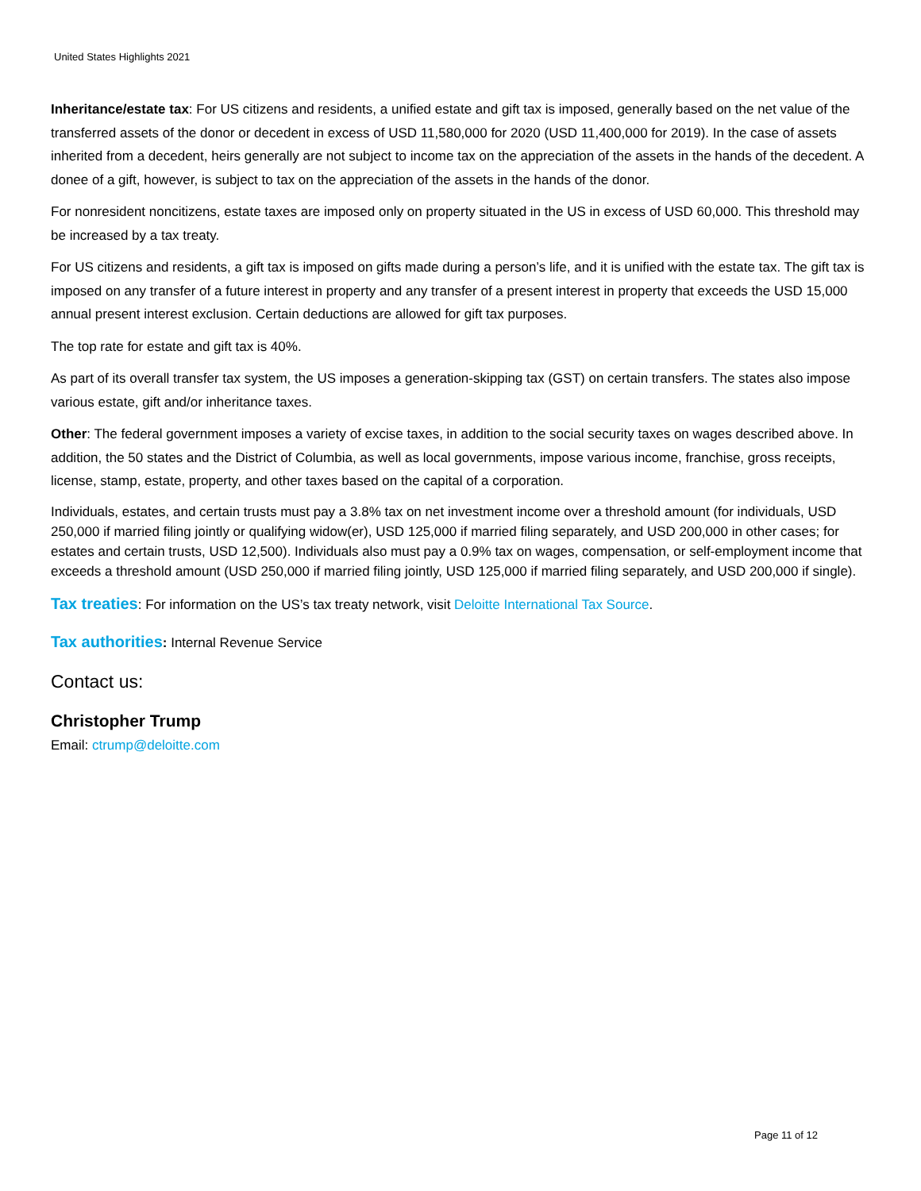United States Highlights 2021
Inheritance/estate tax: For US citizens and residents, a unified estate and gift tax is imposed, generally based on the net value of the transferred assets of the donor or decedent in excess of USD 11,580,000 for 2020 (USD 11,400,000 for 2019). In the case of assets inherited from a decedent, heirs generally are not subject to income tax on the appreciation of the assets in the hands of the decedent. A donee of a gift, however, is subject to tax on the appreciation of the assets in the hands of the donor.
For nonresident noncitizens, estate taxes are imposed only on property situated in the US in excess of USD 60,000. This threshold may be increased by a tax treaty.
For US citizens and residents, a gift tax is imposed on gifts made during a person’s life, and it is unified with the estate tax. The gift tax is imposed on any transfer of a future interest in property and any transfer of a present interest in property that exceeds the USD 15,000 annual present interest exclusion. Certain deductions are allowed for gift tax purposes.
The top rate for estate and gift tax is 40%.
As part of its overall transfer tax system, the US imposes a generation-skipping tax (GST) on certain transfers. The states also impose various estate, gift and/or inheritance taxes.
Other: The federal government imposes a variety of excise taxes, in addition to the social security taxes on wages described above. In addition, the 50 states and the District of Columbia, as well as local governments, impose various income, franchise, gross receipts, license, stamp, estate, property, and other taxes based on the capital of a corporation.
Individuals, estates, and certain trusts must pay a 3.8% tax on net investment income over a threshold amount (for individuals, USD 250,000 if married filing jointly or qualifying widow(er), USD 125,000 if married filing separately, and USD 200,000 in other cases; for estates and certain trusts, USD 12,500). Individuals also must pay a 0.9% tax on wages, compensation, or self-employment income that exceeds a threshold amount (USD 250,000 if married filing jointly, USD 125,000 if married filing separately, and USD 200,000 if single).
Tax treaties: For information on the US’s tax treaty network, visit Deloitte International Tax Source.
Tax authorities: Internal Revenue Service
Contact us:
Christopher Trump
Email: ctrump@deloitte.com
Page 11 of 12